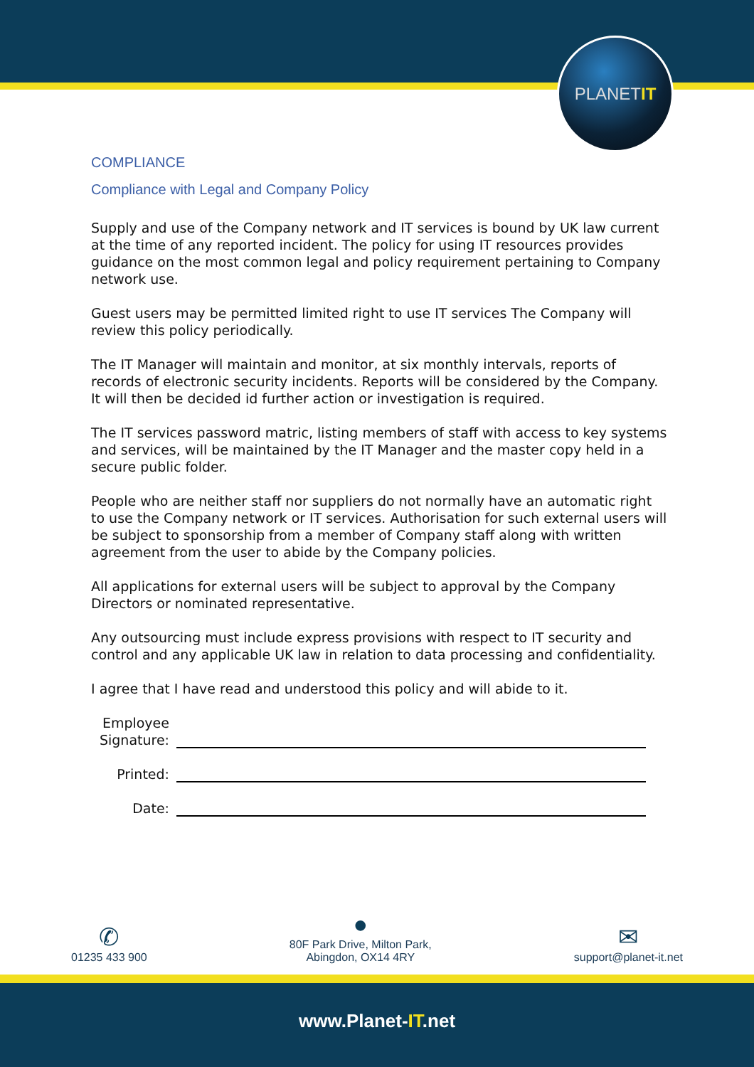PLANET IT
COMPLIANCE
Compliance with Legal and Company Policy
Supply and use of the Company network and IT services is bound by UK law current at the time of any reported incident. The policy for using IT resources provides guidance on the most common legal and policy requirement pertaining to Company network use.
Guest users may be permitted limited right to use IT services The Company will review this policy periodically.
The IT Manager will maintain and monitor, at six monthly intervals, reports of records of electronic security incidents. Reports will be considered by the Company. It will then be decided id further action or investigation is required.
The IT services password matric, listing members of staff with access to key systems and services, will be maintained by the IT Manager and the master copy held in a secure public folder.
People who are neither staff nor suppliers do not normally have an automatic right to use the Company network or IT services. Authorisation for such external users will be subject to sponsorship from a member of Company staff along with written agreement from the user to abide by the Company policies.
All applications for external users will be subject to approval by the Company Directors or nominated representative.
Any outsourcing must include express provisions with respect to IT security and control and any applicable UK law in relation to data processing and confidentiality.
I agree that I have read and understood this policy and will abide to it.
Employee Signature:
Printed:
Date:
✆
01235 433 900
●
80F Park Drive, Milton Park,
Abingdon, OX14 4RY
✉
support@planet-it.net
www.Planet-IT.net